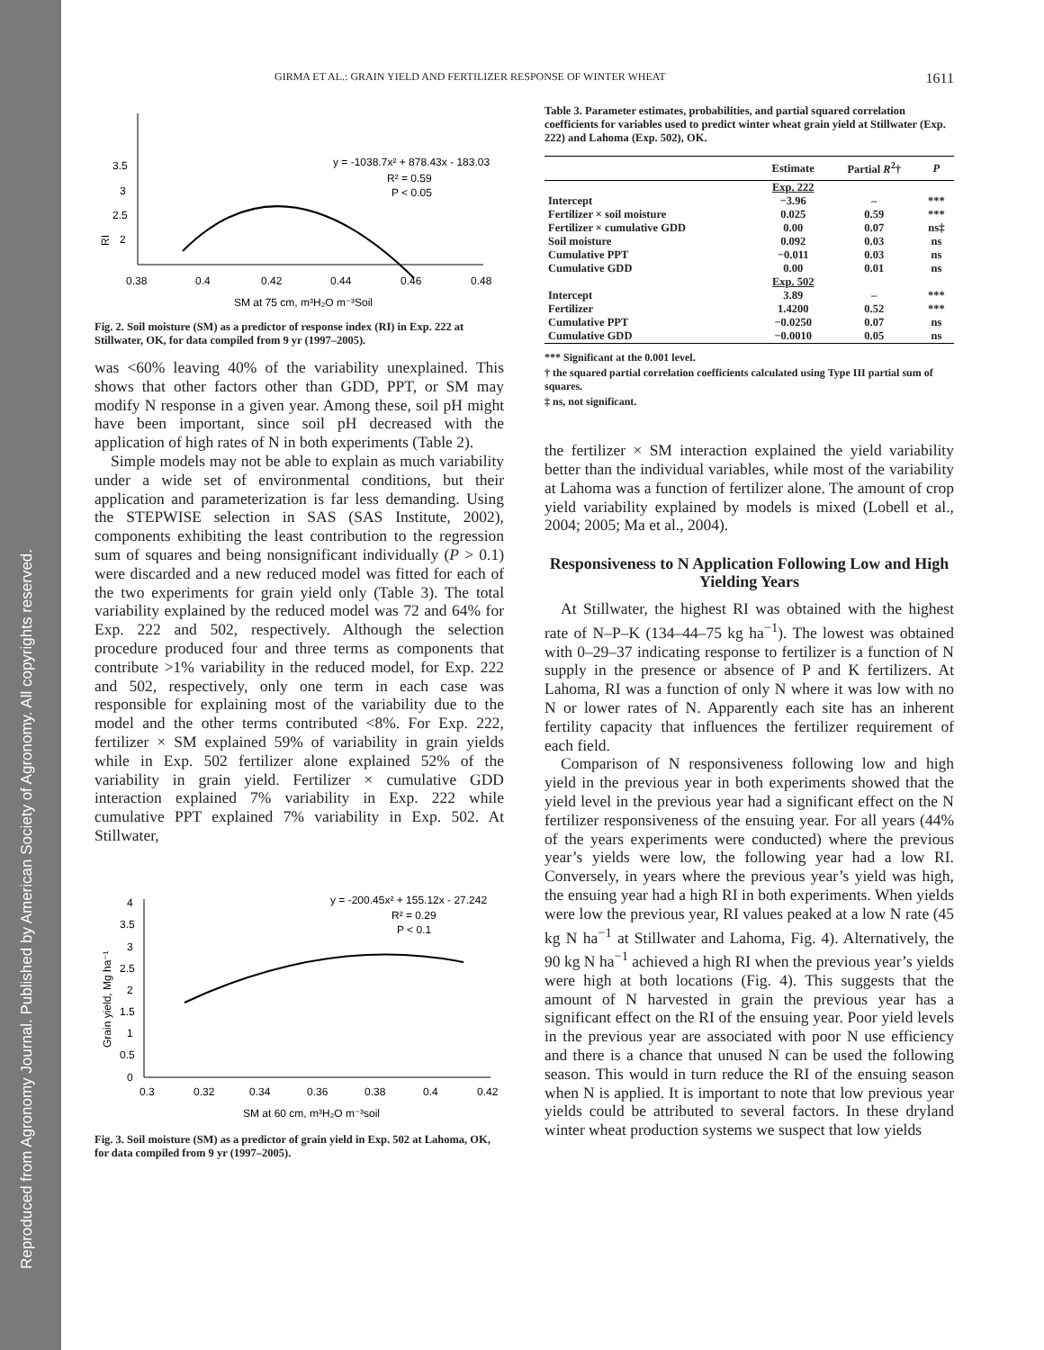Reproduced from Agronomy Journal. Published by American Society of Agronomy. All copyrights reserved.
GIRMA ET AL.: GRAIN YIELD AND FERTILIZER RESPONSE OF WINTER WHEAT 1611
3.5
3
2.5
2
RI
0.38
0.4
0.42
0.44
0.46
0.48
SM at 75 cm, m³H₂O m⁻³Soil
y = -1038.7x² + 878.43x - 183.03
R² = 0.59
P < 0.05
Fig. 2. Soil moisture (SM) as a predictor of response index (RI) in Exp. 222 at Stillwater, OK, for data compiled from 9 yr (1997–2005).
was <60% leaving 40% of the variability unexplained. This shows that other factors other than GDD, PPT, or SM may modify N response in a given year. Among these, soil pH might have been important, since soil pH decreased with the application of high rates of N in both experiments (Table 2).
Simple models may not be able to explain as much variability under a wide set of environmental conditions, but their application and parameterization is far less demanding. Using the STEPWISE selection in SAS (SAS Institute, 2002), components exhibiting the least contribution to the regression sum of squares and being nonsignificant individually (P > 0.1) were discarded and a new reduced model was fitted for each of the two experiments for grain yield only (Table 3). The total variability explained by the reduced model was 72 and 64% for Exp. 222 and 502, respectively. Although the selection procedure produced four and three terms as components that contribute >1% variability in the reduced model, for Exp. 222 and 502, respectively, only one term in each case was responsible for explaining most of the variability due to the model and the other terms contributed <8%. For Exp. 222, fertilizer × SM explained 59% of variability in grain yields while in Exp. 502 fertilizer alone explained 52% of the variability in grain yield. Fertilizer × cumulative GDD interaction explained 7% variability in Exp. 222 while cumulative PPT explained 7% variability in Exp. 502. At Stillwater,
4
3.5
3
2.5
2
1.5
1
0.5
0
Grain yield, Mg ha⁻¹
0.3
0.32
0.34
0.36
0.38
0.4
0.42
SM at 60 cm, m³H₂O m⁻³soil
y = -200.45x² + 155.12x - 27.242
R² = 0.29
P < 0.1
Fig. 3. Soil moisture (SM) as a predictor of grain yield in Exp. 502 at Lahoma, OK, for data compiled from 9 yr (1997–2005).
Table 3. Parameter estimates, probabilities, and partial squared correlation coefficients for variables used to predict winter wheat grain yield at Stillwater (Exp. 222) and Lahoma (Exp. 502), OK.
| | Estimate | Partial R<sup>2</sup>† | P |
| --- | --- | --- | --- |
| | Exp. 222 | | |
| Intercept | −3.96 | – | *** |
| Fertilizer × soil moisture | 0.025 | 0.59 | *** |
| Fertilizer × cumulative GDD | 0.00 | 0.07 | ns‡ |
| Soil moisture | 0.092 | 0.03 | ns |
| Cumulative PPT | −0.011 | 0.03 | ns |
| Cumulative GDD | 0.00 | 0.01 | ns |
| | Exp. 502 | | |
| Intercept | 3.89 | – | *** |
| Fertilizer | 1.4200 | 0.52 | *** |
| Cumulative PPT | −0.0250 | 0.07 | ns |
| Cumulative GDD | −0.0010 | 0.05 | ns |
*** Significant at the 0.001 level.
† the squared partial correlation coefficients calculated using Type III partial sum of squares.
‡ ns, not significant.
the fertilizer × SM interaction explained the yield variability better than the individual variables, while most of the variability at Lahoma was a function of fertilizer alone. The amount of crop yield variability explained by models is mixed (Lobell et al., 2004; 2005; Ma et al., 2004).
Responsiveness to N Application Following Low and High Yielding Years
At Stillwater, the highest RI was obtained with the highest rate of N–P–K (134–44–75 kg ha<sup>−1</sup>). The lowest was obtained with 0–29–37 indicating response to fertilizer is a function of N supply in the presence or absence of P and K fertilizers. At Lahoma, RI was a function of only N where it was low with no N or lower rates of N. Apparently each site has an inherent fertility capacity that influences the fertilizer requirement of each field.
Comparison of N responsiveness following low and high yield in the previous year in both experiments showed that the yield level in the previous year had a significant effect on the N fertilizer responsiveness of the ensuing year. For all years (44% of the years experiments were conducted) where the previous year’s yields were low, the following year had a low RI. Conversely, in years where the previous year’s yield was high, the ensuing year had a high RI in both experiments. When yields were low the previous year, RI values peaked at a low N rate (45 kg N ha<sup>−1</sup> at Stillwater and Lahoma, Fig. 4). Alternatively, the 90 kg N ha<sup>−1</sup> achieved a high RI when the previous year’s yields were high at both locations (Fig. 4). This suggests that the amount of N harvested in grain the previous year has a significant effect on the RI of the ensuing year. Poor yield levels in the previous year are associated with poor N use efficiency and there is a chance that unused N can be used the following season. This would in turn reduce the RI of the ensuing season when N is applied. It is important to note that low previous year yields could be attributed to several factors. In these dryland winter wheat production systems we suspect that low yields